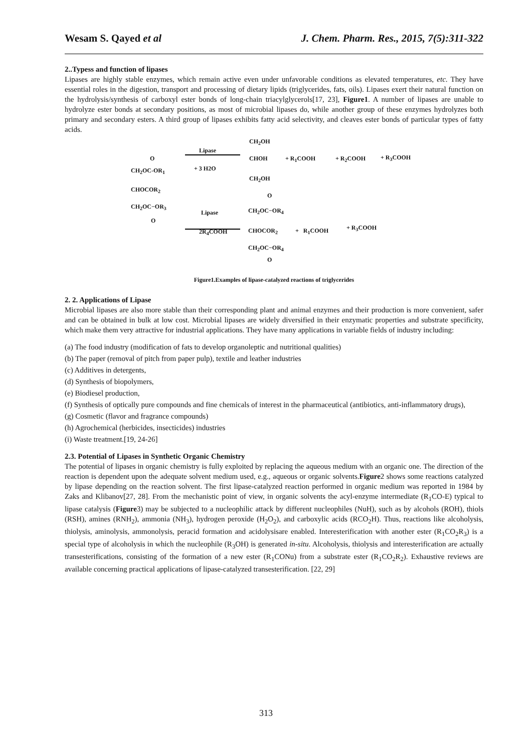Wesam S. Qayed et al J. Chem. Pharm. Res., 2015, 7(5):311-322
2..Typess and function of lipases
Lipases are highly stable enzymes, which remain active even under unfavorable conditions as elevated temperatures, etc. They have essential roles in the digestion, transport and processing of dietary lipids (triglycerides, fats, oils). Lipases exert their natural function on the hydrolysis/synthesis of carboxyl ester bonds of long-chain triacylglycerols[17, 23], Figure1. A number of lipases are unable to hydrolyze ester bonds at secondary positions, as most of microbial lipases do, while another group of these enzymes hydrolyzes both primary and secondary esters. A third group of lipases exhibits fatty acid selectivity, and cleaves ester bonds of particular types of fatty acids.
CH<sub>2</sub>OH
Lipase
CHOH + R<sub>1</sub>COOH + R<sub>2</sub>COOH + R<sub>3</sub>COOH O
CH<sub>2</sub>OC-OR<sub>1</sub> + 3 H2O
CH<sub>2</sub>OH
CHOCOR<sub>2</sub>
O
CH<sub>2</sub>OC−OR<sub>3</sub>
CH<sub>2</sub>OC−OR<sub>4</sub> Lipase
O
2R<sub>4</sub>COOH CHOCOR<sub>2</sub> + R<sub>1</sub>COOH + R<sub>3</sub>COOH
CH<sub>2</sub>OC−OR<sub>4</sub>
O
Figure1.Examples of lipase-catalyzed reactions of triglycerides
2. 2. Applications of Lipase
Microbial lipases are also more stable than their corresponding plant and animal enzymes and their production is more convenient, safer and can be obtained in bulk at low cost. Microbial lipases are widely diversified in their enzymatic properties and substrate specificity, which make them very attractive for industrial applications. They have many applications in variable fields of industry including:
(a) The food industry (modification of fats to develop organoleptic and nutritional qualities)
(b) The paper (removal of pitch from paper pulp), textile and leather industries
(c) Additives in detergents,
(d) Synthesis of biopolymers,
(e) Biodiesel production,
(f) Synthesis of optically pure compounds and fine chemicals of interest in the pharmaceutical (antibiotics, anti-inflammatory drugs),
(g) Cosmetic (flavor and fragrance compounds)
(h) Agrochemical (herbicides, insecticides) industries
(i) Waste treatment.[19, 24-26]
2.3. Potential of Lipases in Synthetic Organic Chemistry
The potential of lipases in organic chemistry is fully exploited by replacing the aqueous medium with an organic one. The direction of the reaction is dependent upon the adequate solvent medium used, e.g., aqueous or organic solvents.Figure2 shows some reactions catalyzed by lipase depending on the reaction solvent. The first lipase-catalyzed reaction performed in organic medium was reported in 1984 by Zaks and Klibanov[27, 28]. From the mechanistic point of view, in organic solvents the acyl-enzyme intermediate (R<sub>1</sub>CO-E) typical to lipase catalysis (Figure3) may be subjected to a nucleophilic attack by different nucleophiles (NuH), such as by alcohols (ROH), thiols (RSH), amines (RNH<sub>2</sub>), ammonia (NH<sub>3</sub>), hydrogen peroxide (H<sub>2</sub>O<sub>2</sub>), and carboxylic acids (RCO<sub>2</sub>H). Thus, reactions like alcoholysis, thiolysis, aminolysis, ammonolysis, peracid formation and acidolysisare enabled. Interesterification with another ester (R<sub>1</sub>CO<sub>2</sub>R<sub>3</sub>) is a special type of alcoholysis in which the nucleophile (R<sub>3</sub>OH) is generated in-situ. Alcoholysis, thiolysis and interesterification are actually transesterifications, consisting of the formation of a new ester (R<sub>1</sub>CONu) from a substrate ester (R<sub>1</sub>CO<sub>2</sub>R<sub>2</sub>). Exhaustive reviews are available concerning practical applications of lipase-catalyzed transesterification. [22, 29]
313